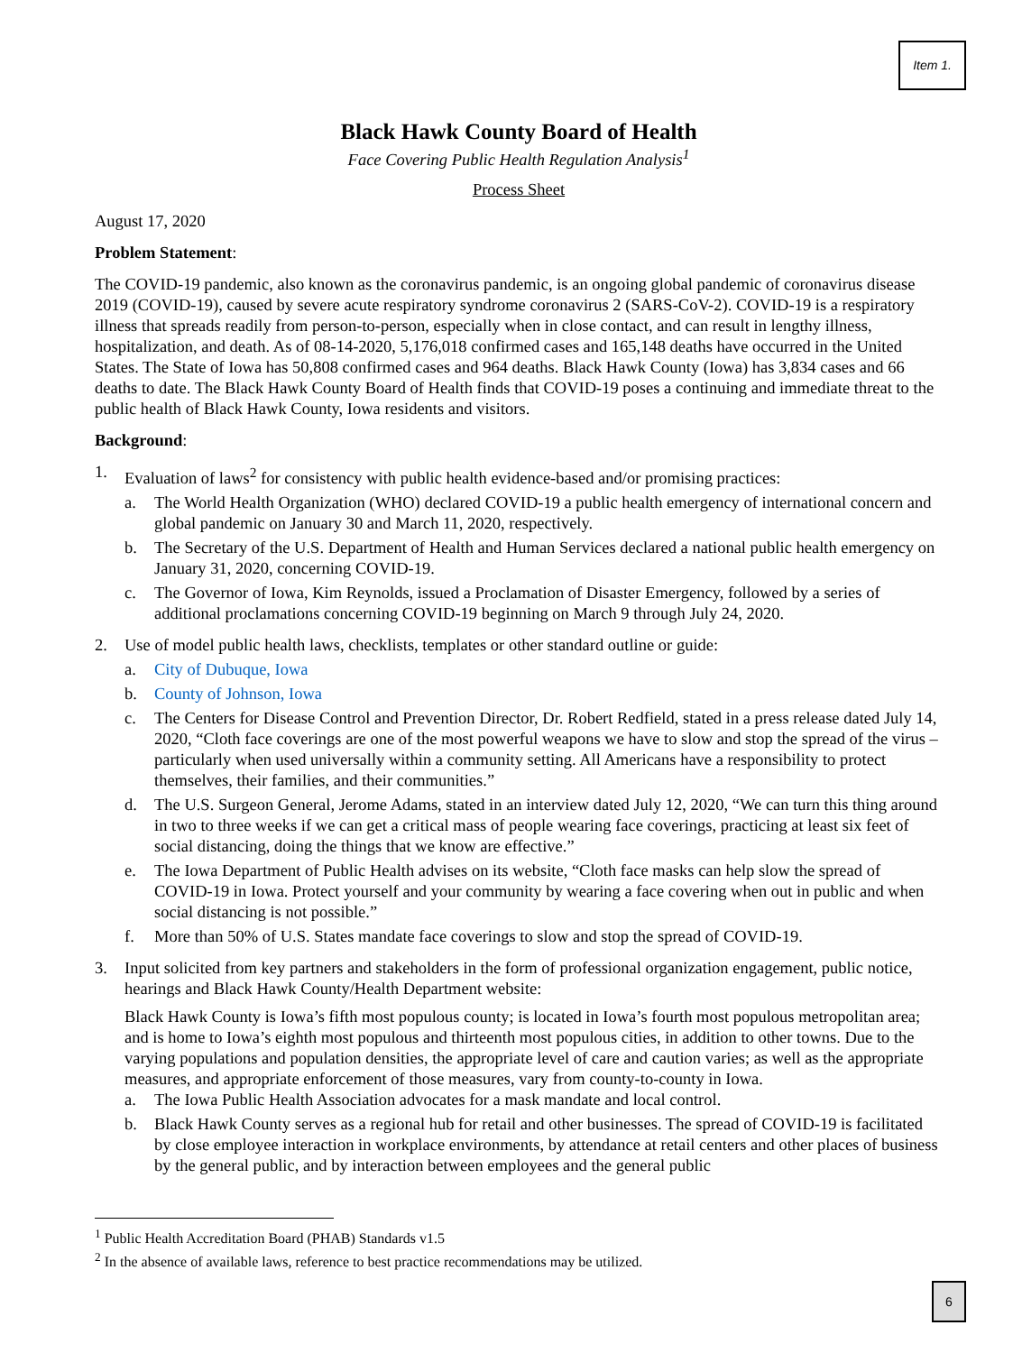Item 1.
Black Hawk County Board of Health
Face Covering Public Health Regulation Analysis<sup>1</sup>
Process Sheet
August 17, 2020
Problem Statement:
The COVID-19 pandemic, also known as the coronavirus pandemic, is an ongoing global pandemic of coronavirus disease 2019 (COVID-19), caused by severe acute respiratory syndrome coronavirus 2 (SARS-CoV-2). COVID-19 is a respiratory illness that spreads readily from person-to-person, especially when in close contact, and can result in lengthy illness, hospitalization, and death. As of 08-14-2020, 5,176,018 confirmed cases and 165,148 deaths have occurred in the United States. The State of Iowa has 50,808 confirmed cases and 964 deaths. Black Hawk County (Iowa) has 3,834 cases and 66 deaths to date. The Black Hawk County Board of Health finds that COVID-19 poses a continuing and immediate threat to the public health of Black Hawk County, Iowa residents and visitors.
Background:
1. Evaluation of laws<sup>2</sup> for consistency with public health evidence-based and/or promising practices:
a. The World Health Organization (WHO) declared COVID-19 a public health emergency of international concern and global pandemic on January 30 and March 11, 2020, respectively.
b. The Secretary of the U.S. Department of Health and Human Services declared a national public health emergency on January 31, 2020, concerning COVID-19.
c. The Governor of Iowa, Kim Reynolds, issued a Proclamation of Disaster Emergency, followed by a series of additional proclamations concerning COVID-19 beginning on March 9 through July 24, 2020.
2. Use of model public health laws, checklists, templates or other standard outline or guide:
a. City of Dubuque, Iowa
b. County of Johnson, Iowa
c. The Centers for Disease Control and Prevention Director, Dr. Robert Redfield, stated in a press release dated July 14, 2020, “Cloth face coverings are one of the most powerful weapons we have to slow and stop the spread of the virus – particularly when used universally within a community setting. All Americans have a responsibility to protect themselves, their families, and their communities.”
d. The U.S. Surgeon General, Jerome Adams, stated in an interview dated July 12, 2020, “We can turn this thing around in two to three weeks if we can get a critical mass of people wearing face coverings, practicing at least six feet of social distancing, doing the things that we know are effective.”
e. The Iowa Department of Public Health advises on its website, “Cloth face masks can help slow the spread of COVID-19 in Iowa. Protect yourself and your community by wearing a face covering when out in public and when social distancing is not possible.”
f. More than 50% of U.S. States mandate face coverings to slow and stop the spread of COVID-19.
3. Input solicited from key partners and stakeholders in the form of professional organization engagement, public notice, hearings and Black Hawk County/Health Department website:
Black Hawk County is Iowa’s fifth most populous county; is located in Iowa’s fourth most populous metropolitan area; and is home to Iowa’s eighth most populous and thirteenth most populous cities, in addition to other towns. Due to the varying populations and population densities, the appropriate level of care and caution varies; as well as the appropriate measures, and appropriate enforcement of those measures, vary from county-to-county in Iowa.
a. The Iowa Public Health Association advocates for a mask mandate and local control.
b. Black Hawk County serves as a regional hub for retail and other businesses. The spread of COVID-19 is facilitated by close employee interaction in workplace environments, by attendance at retail centers and other places of business by the general public, and by interaction between employees and the general public
<sup>1</sup> Public Health Accreditation Board (PHAB) Standards v1.5
<sup>2</sup> In the absence of available laws, reference to best practice recommendations may be utilized.
6